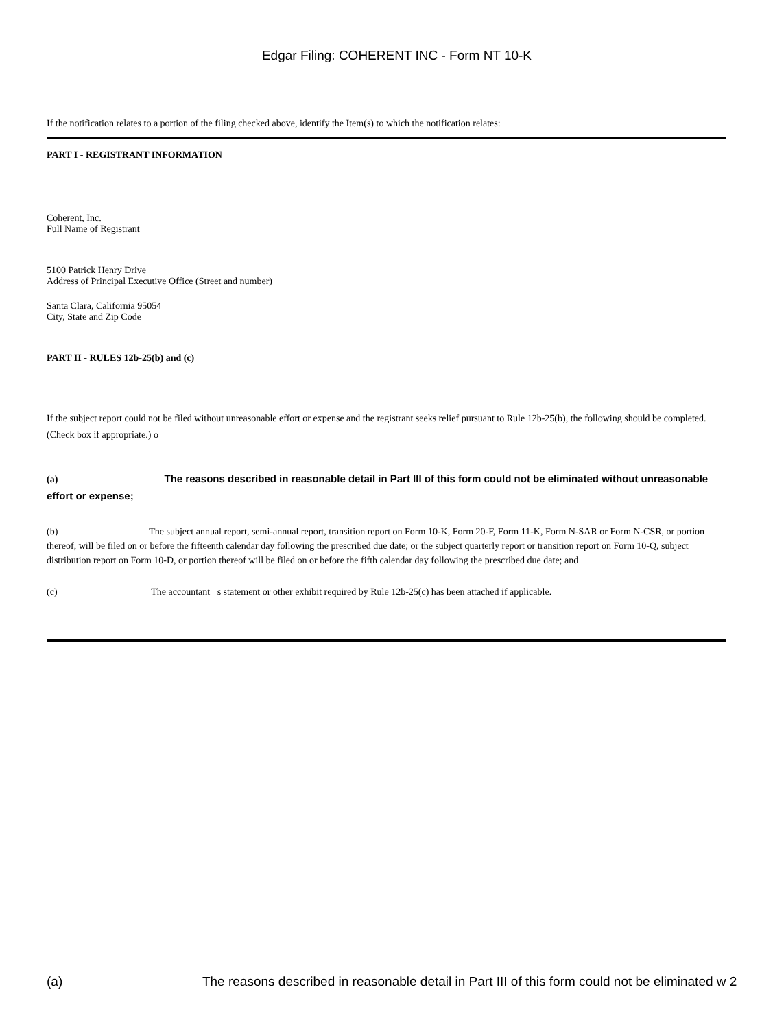Edgar Filing: COHERENT INC - Form NT 10-K
If the notification relates to a portion of the filing checked above, identify the Item(s) to which the notification relates:
PART I - REGISTRANT INFORMATION
Coherent, Inc.
Full Name of Registrant
5100 Patrick Henry Drive
Address of Principal Executive Office (Street and number)
Santa Clara, California 95054
City, State and Zip Code
PART II - RULES 12b-25(b) and (c)
If the subject report could not be filed without unreasonable effort or expense and the registrant seeks relief pursuant to Rule 12b-25(b), the following should be completed. (Check box if appropriate.) o
(a) The reasons described in reasonable detail in Part III of this form could not be eliminated without unreasonable effort or expense;
(b) The subject annual report, semi-annual report, transition report on Form 10-K, Form 20-F, Form 11-K, Form N-SAR or Form N-CSR, or portion thereof, will be filed on or before the fifteenth calendar day following the prescribed due date; or the subject quarterly report or transition report on Form 10-Q, subject distribution report on Form 10-D, or portion thereof will be filed on or before the fifth calendar day following the prescribed due date; and
(c) The accountant s statement or other exhibit required by Rule 12b-25(c) has been attached if applicable.
(a) The reasons described in reasonable detail in Part III of this form could not be eliminated w 2